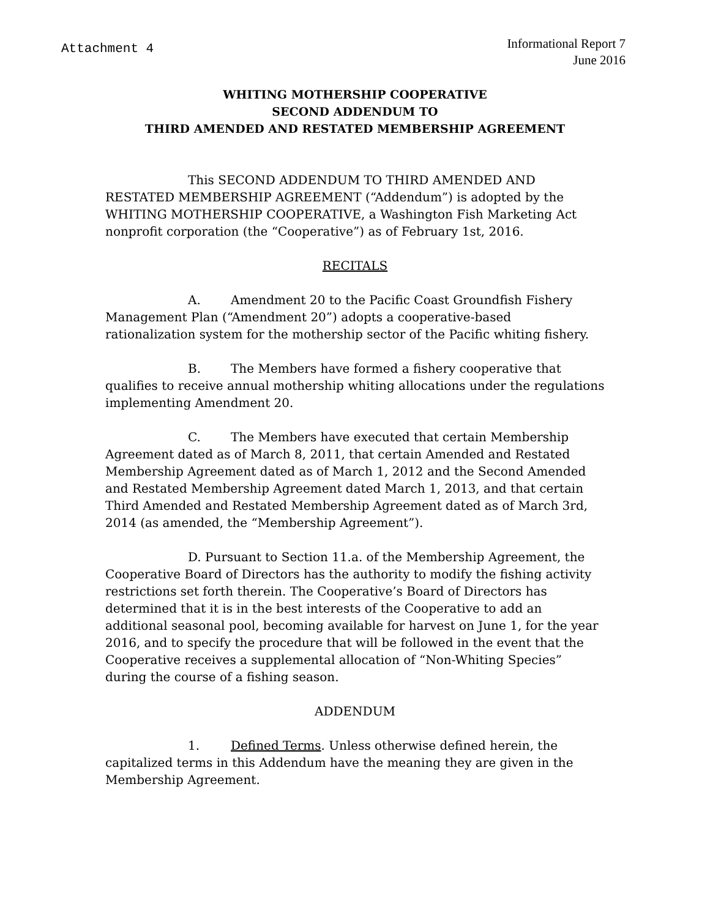Attachment 4
Informational Report 7
June 2016
WHITING MOTHERSHIP COOPERATIVE
SECOND ADDENDUM TO
THIRD AMENDED AND RESTATED MEMBERSHIP AGREEMENT
This SECOND ADDENDUM TO THIRD AMENDED AND RESTATED MEMBERSHIP AGREEMENT (“Addendum”) is adopted by the WHITING MOTHERSHIP COOPERATIVE, a Washington Fish Marketing Act nonprofit corporation (the “Cooperative”) as of February 1st, 2016.
RECITALS
A. Amendment 20 to the Pacific Coast Groundfish Fishery Management Plan (“Amendment 20”) adopts a cooperative-based rationalization system for the mothership sector of the Pacific whiting fishery.
B. The Members have formed a fishery cooperative that qualifies to receive annual mothership whiting allocations under the regulations implementing Amendment 20.
C. The Members have executed that certain Membership Agreement dated as of March 8, 2011, that certain Amended and Restated Membership Agreement dated as of March 1, 2012 and the Second Amended and Restated Membership Agreement dated March 1, 2013, and that certain Third Amended and Restated Membership Agreement dated as of March 3rd, 2014 (as amended, the “Membership Agreement”).
D. Pursuant to Section 11.a. of the Membership Agreement, the Cooperative Board of Directors has the authority to modify the fishing activity restrictions set forth therein. The Cooperative’s Board of Directors has determined that it is in the best interests of the Cooperative to add an additional seasonal pool, becoming available for harvest on June 1, for the year 2016, and to specify the procedure that will be followed in the event that the Cooperative receives a supplemental allocation of “Non-Whiting Species” during the course of a fishing season.
ADDENDUM
1. Defined Terms. Unless otherwise defined herein, the capitalized terms in this Addendum have the meaning they are given in the Membership Agreement.